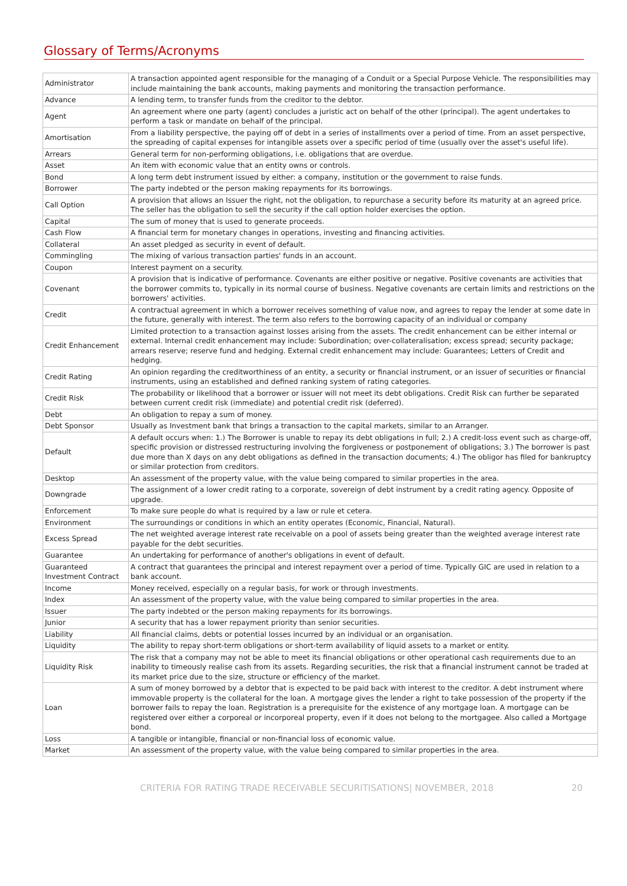Glossary of Terms/Acronyms
| Administrator | A transaction appointed agent responsible for the managing of a Conduit or a Special Purpose Vehicle. The responsibilities may include maintaining the bank accounts, making payments and monitoring the transaction performance. |
| Advance | A lending term, to transfer funds from the creditor to the debtor. |
| Agent | An agreement where one party (agent) concludes a juristic act on behalf of the other (principal). The agent undertakes to perform a task or mandate on behalf of the principal. |
| Amortisation | From a liability perspective, the paying off of debt in a series of installments over a period of time. From an asset perspective, the spreading of capital expenses for intangible assets over a specific period of time (usually over the asset's useful life). |
| Arrears | General term for non-performing obligations, i.e. obligations that are overdue. |
| Asset | An item with economic value that an entity owns or controls. |
| Bond | A long term debt instrument issued by either: a company, institution or the government to raise funds. |
| Borrower | The party indebted or the person making repayments for its borrowings. |
| Call Option | A provision that allows an Issuer the right, not the obligation, to repurchase a security before its maturity at an agreed price. The seller has the obligation to sell the security if the call option holder exercises the option. |
| Capital | The sum of money that is used to generate proceeds. |
| Cash Flow | A financial term for monetary changes in operations, investing and financing activities. |
| Collateral | An asset pledged as security in event of default. |
| Commingling | The mixing of various transaction parties' funds in an account. |
| Coupon | Interest payment on a security. |
| Covenant | A provision that is indicative of performance. Covenants are either positive or negative. Positive covenants are activities that the borrower commits to, typically in its normal course of business. Negative covenants are certain limits and restrictions on the borrowers' activities. |
| Credit | A contractual agreement in which a borrower receives something of value now, and agrees to repay the lender at some date in the future, generally with interest. The term also refers to the borrowing capacity of an individual or company |
| Credit Enhancement | Limited protection to a transaction against losses arising from the assets. The credit enhancement can be either internal or external. Internal credit enhancement may include: Subordination; over-collateralisation; excess spread; security package; arrears reserve; reserve fund and hedging. External credit enhancement may include: Guarantees; Letters of Credit and hedging. |
| Credit Rating | An opinion regarding the creditworthiness of an entity, a security or financial instrument, or an issuer of securities or financial instruments, using an established and defined ranking system of rating categories. |
| Credit Risk | The probability or likelihood that a borrower or issuer will not meet its debt obligations. Credit Risk can further be separated between current credit risk (immediate) and potential credit risk (deferred). |
| Debt | An obligation to repay a sum of money. |
| Debt Sponsor | Usually as Investment bank that brings a transaction to the capital markets, similar to an Arranger. |
| Default | A default occurs when: 1.) The Borrower is unable to repay its debt obligations in full; 2.) A credit-loss event such as charge-off, specific provision or distressed restructuring involving the forgiveness or postponement of obligations; 3.) The borrower is past due more than X days on any debt obligations as defined in the transaction documents; 4.) The obligor has filed for bankruptcy or similar protection from creditors. |
| Desktop | An assessment of the property value, with the value being compared to similar properties in the area. |
| Downgrade | The assignment of a lower credit rating to a corporate, sovereign of debt instrument by a credit rating agency. Opposite of upgrade. |
| Enforcement | To make sure people do what is required by a law or rule et cetera. |
| Environment | The surroundings or conditions in which an entity operates (Economic, Financial, Natural). |
| Excess Spread | The net weighted average interest rate receivable on a pool of assets being greater than the weighted average interest rate payable for the debt securities. |
| Guarantee | An undertaking for performance of another's obligations in event of default. |
| Guaranteed Investment Contract | A contract that guarantees the principal and interest repayment over a period of time. Typically GIC are used in relation to a bank account. |
| Income | Money received, especially on a regular basis, for work or through investments. |
| Index | An assessment of the property value, with the value being compared to similar properties in the area. |
| Issuer | The party indebted or the person making repayments for its borrowings. |
| Junior | A security that has a lower repayment priority than senior securities. |
| Liability | All financial claims, debts or potential losses incurred by an individual or an organisation. |
| Liquidity | The ability to repay short-term obligations or short-term availability of liquid assets to a market or entity. |
| Liquidity Risk | The risk that a company may not be able to meet its financial obligations or other operational cash requirements due to an inability to timeously realise cash from its assets. Regarding securities, the risk that a financial instrument cannot be traded at its market price due to the size, structure or efficiency of the market. |
| Loan | A sum of money borrowed by a debtor that is expected to be paid back with interest to the creditor. A debt instrument where immovable property is the collateral for the loan. A mortgage gives the lender a right to take possession of the property if the borrower fails to repay the loan. Registration is a prerequisite for the existence of any mortgage loan. A mortgage can be registered over either a corporeal or incorporeal property, even if it does not belong to the mortgagee. Also called a Mortgage bond. |
| Loss | A tangible or intangible, financial or non-financial loss of economic value. |
| Market | An assessment of the property value, with the value being compared to similar properties in the area. |
CRITERIA FOR RATING TRADE RECEIVABLE SECURITISATIONS| NOVEMBER, 2018 20